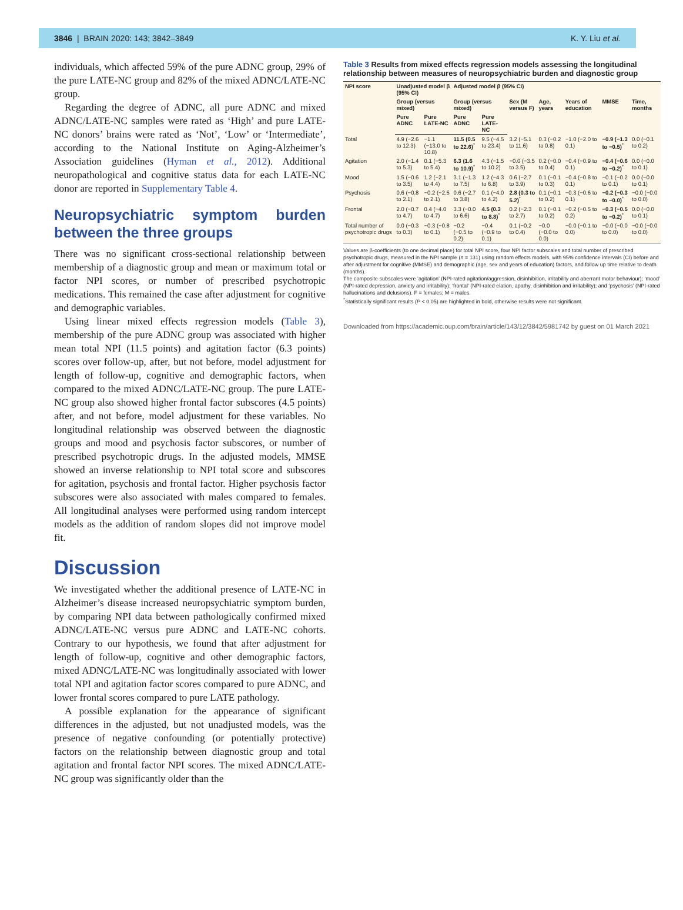3846 | BRAIN 2020: 143; 3842–3849
K. Y. Liu et al.
individuals, which affected 59% of the pure ADNC group, 29% of the pure LATE-NC group and 82% of the mixed ADNC/LATE-NC group.
Regarding the degree of ADNC, all pure ADNC and mixed ADNC/LATE-NC samples were rated as ‘High’ and pure LATE-NC donors’ brains were rated as ‘Not’, ‘Low’ or ‘Intermediate’, according to the National Institute on Aging-Alzheimer’s Association guidelines (Hyman et al., 2012). Additional neuropathological and cognitive status data for each LATE-NC donor are reported in Supplementary Table 4.
Neuropsychiatric symptom burden between the three groups
There was no significant cross-sectional relationship between membership of a diagnostic group and mean or maximum total or factor NPI scores, or number of prescribed psychotropic medications. This remained the case after adjustment for cognitive and demographic variables.
Using linear mixed effects regression models (Table 3), membership of the pure ADNC group was associated with higher mean total NPI (11.5 points) and agitation factor (6.3 points) scores over follow-up, after, but not before, model adjustment for length of follow-up, cognitive and demographic factors, when compared to the mixed ADNC/LATE-NC group. The pure LATE-NC group also showed higher frontal factor subscores (4.5 points) after, and not before, model adjustment for these variables. No longitudinal relationship was observed between the diagnostic groups and mood and psychosis factor subscores, or number of prescribed psychotropic drugs. In the adjusted models, MMSE showed an inverse relationship to NPI total score and subscores for agitation, psychosis and frontal factor. Higher psychosis factor subscores were also associated with males compared to females. All longitudinal analyses were performed using random intercept models as the addition of random slopes did not improve model fit.
Discussion
We investigated whether the additional presence of LATE-NC in Alzheimer’s disease increased neuropsychiatric symptom burden, by comparing NPI data between pathologically confirmed mixed ADNC/LATE-NC versus pure ADNC and LATE-NC cohorts. Contrary to our hypothesis, we found that after adjustment for length of follow-up, cognitive and other demographic factors, mixed ADNC/LATE-NC was longitudinally associated with lower total NPI and agitation factor scores compared to pure ADNC, and lower frontal scores compared to pure LATE pathology.
A possible explanation for the appearance of significant differences in the adjusted, but not unadjusted models, was the presence of negative confounding (or potentially protective) factors on the relationship between diagnostic group and total agitation and frontal factor NPI scores. The mixed ADNC/LATE-NC group was significantly older than the
Table 3 Results from mixed effects regression models assessing the longitudinal relationship between measures of neuropsychiatric burden and diagnostic group
| NPI score | Unadjusted model β (95% CI) | | Adjusted model β (95% CI) | | | | | | |
| --- | --- | --- | --- | --- | --- | --- | --- | --- | --- |
| | Group (versus mixed) | | Group (versus mixed) | | Sex (M versus F) | Age, years | Years of education | MMSE | Time, months |
| | Pure ADNC | Pure LATE-NC | Pure ADNC | Pure LATE-NC | | | | | |
| Total | 4.9 (−2.6 to 12.3) | −1.1 (−13.0 to 10.8) | 11.5 (0.5 to 22.6)<sup>*</sup> | 9.5 (−4.5 to 23.4) | 3.2 (−5.1 to 11.6) | 0.3 (−0.2 to 0.8) | −1.0 (−2.0 to 0.1) | −0.9 (−1.3 to −0.5)<sup>*</sup> | 0.0 (−0.1 to 0.2) |
| Agitation | 2.0 (−1.4 to 5.3) | 0.1 (−5.3 to 5.4) | 6.3 (1.6 to 10.9)<sup>*</sup> | 4.3 (−1.5 to 10.2) | −0.0 (−3.5 to 3.5) | 0.2 (−0.0 to 0.4) | −0.4 (−0.9 to 0.1) | −0.4 (−0.6 to −0.2)<sup>*</sup> | 0.0 (−0.0 to 0.1) |
| Mood | 1.5 (−0.6 to 3.5) | 1.2 (−2.1 to 4.4) | 3.1 (−1.3 to 7.5) | 1.2 (−4.3 to 6.8) | 0.6 (−2.7 to 3.9) | 0.1 (−0.1 to 0.3) | −0.4 (−0.8 to 0.1) | −0.1 (−0.2 to 0.1) | 0.0 (−0.0 to 0.1) |
| Psychosis | 0.6 (−0.8 to 2.1) | −0.2 (−2.5 to 2.1) | 0.6 (−2.7 to 3.8) | 0.1 (−4.0 to 4.2) | 2.8 (0.3 to 5.2)<sup>*</sup> | 0.1 (−0.1 to 0.2) | −0.3 (−0.6 to 0.1) | −0.2 (−0.3 to −0.0)<sup>*</sup> | −0.0 (−0.0 to 0.0) |
| Frontal | 2.0 (−0.7 to 4.7) | 0.4 (−4.0 to 4.7) | 3.3 (−0.0 to 6.6) | 4.5 (0.3 to 8.8)<sup>*</sup> | 0.2 (−2.3 to 2.7) | 0.1 (−0.1 to 0.2) | −0.2 (−0.5 to 0.2) | −0.3 (−0.5 to −0.2)<sup>*</sup> | 0.0 (−0.0 to 0.1) |
| Total number of psychotropic drugs | 0.0 (−0.3 to 0.3) | −0.3 (−0.8 to 0.1) | −0.2 (−0.5 to 0.2) | −0.4 (−0.9 to 0.1) | 0.1 (−0.2 to 0.4) | −0.0 (−0.0 to 0.0) | −0.0 (−0.1 to 0.0) | −0.0 (−0.0 to 0.0) | −0.0 (−0.0 to 0.0) |
Values are β-coefficients (to one decimal place) for total NPI score, four NPI factor subscales and total number of prescribed psychotropic drugs, measured in the NPI sample (n = 131) using random effects models, with 95% confidence intervals (CI) before and after adjustment for cognitive (MMSE) and demographic (age, sex and years of education) factors, and follow up time relative to death (months).
The composite subscales were ‘agitation’ (NPI-rated agitation/aggression, disinhibition, irritability and aberrant motor behaviour); ‘mood’ (NPI-rated depression, anxiety and irritability); ‘frontal’ (NPI-rated elation, apathy, disinhibition and irritability); and ‘psychosis’ (NPI-rated hallucinations and delusions). F = females; M = males.
<sup>*</sup> Statistically significant results (P < 0.05) are highlighted in bold, otherwise results were not significant.
Downloaded from https://academic.oup.com/brain/article/143/12/3842/5981742 by guest on 01 March 2021